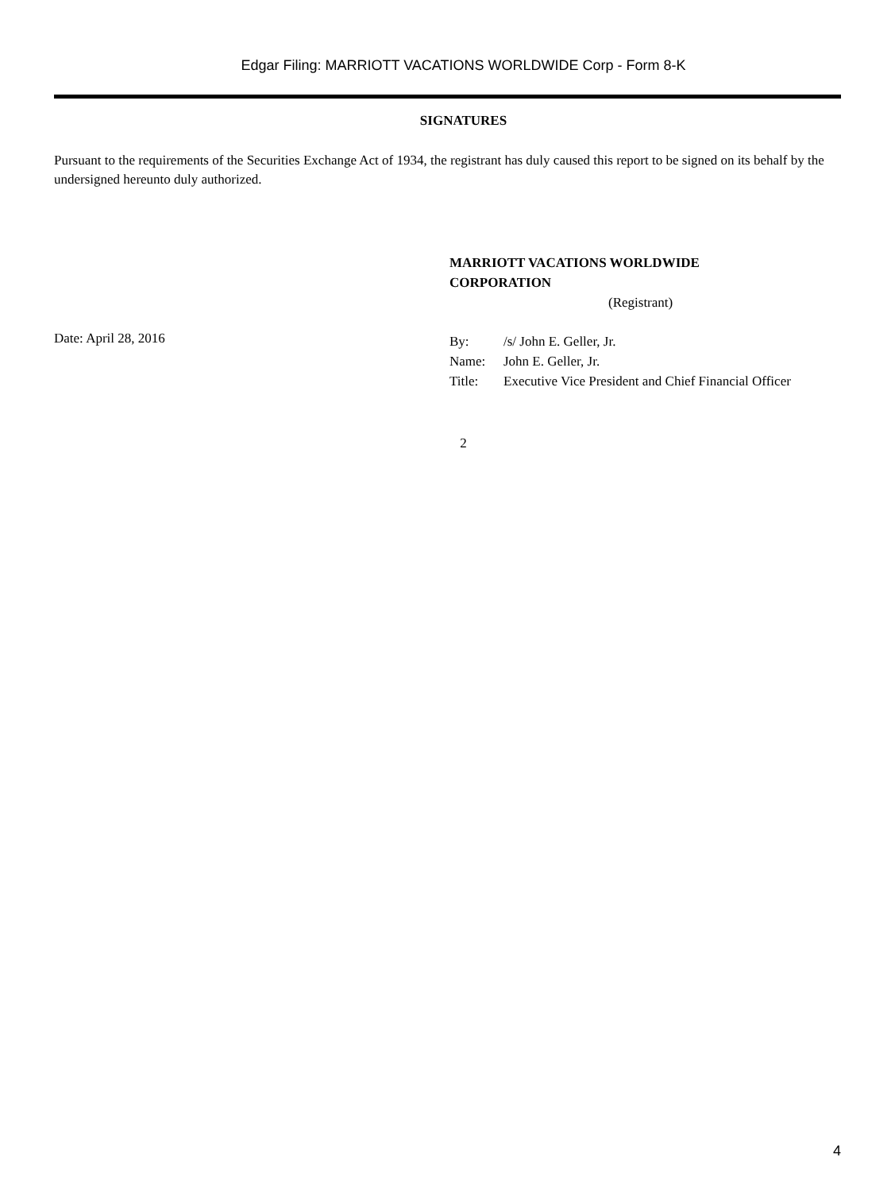Edgar Filing: MARRIOTT VACATIONS WORLDWIDE Corp - Form 8-K
SIGNATURES
Pursuant to the requirements of the Securities Exchange Act of 1934, the registrant has duly caused this report to be signed on its behalf by the undersigned hereunto duly authorized.
Date: April 28, 2016
MARRIOTT VACATIONS WORLDWIDE
CORPORATION
(Registrant)
| By: | /s/ John E. Geller, Jr. |
| Name: | John E. Geller, Jr. |
| Title: | Executive Vice President and Chief Financial Officer |
2
4